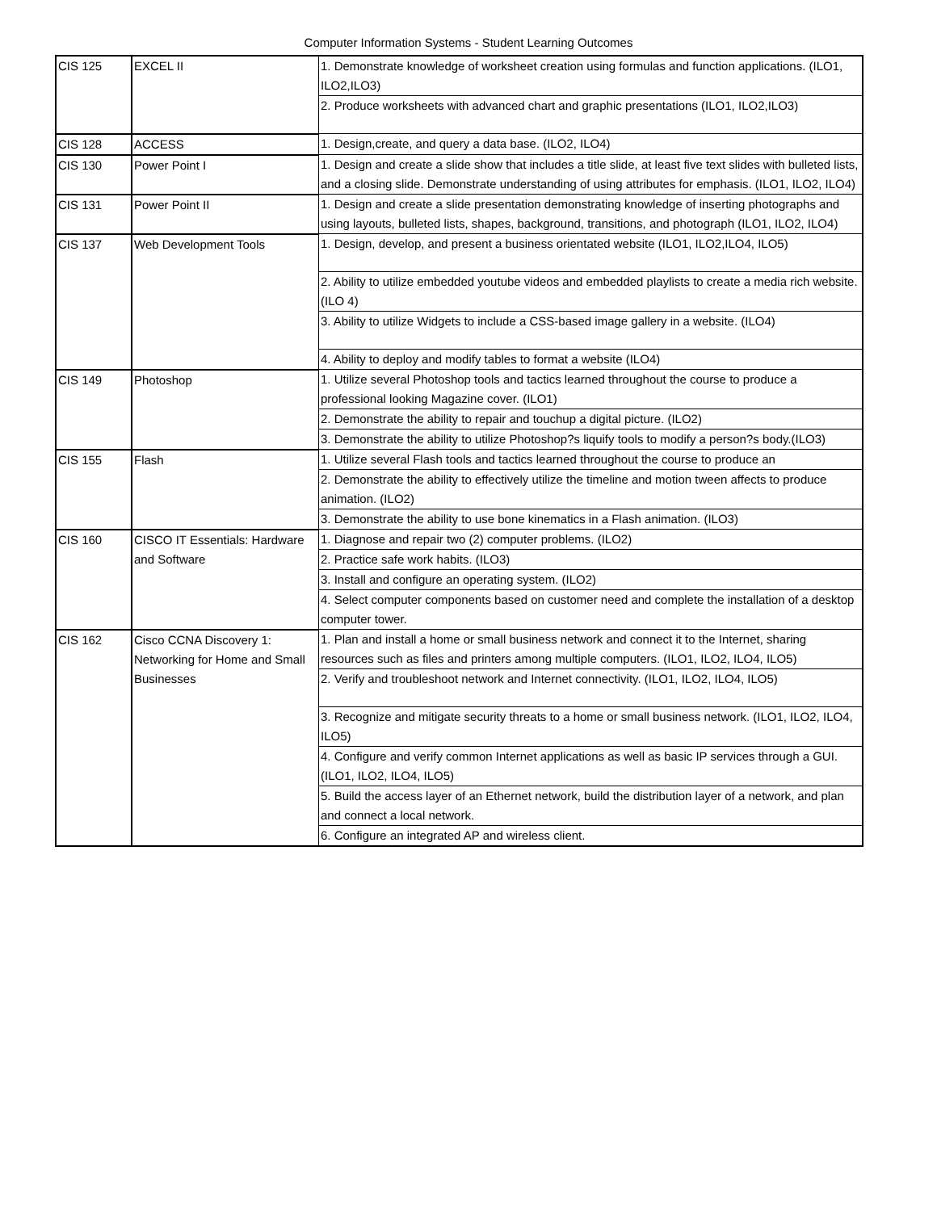Computer Information Systems - Student Learning Outcomes
| CIS 125 | EXCEL II | 1. Demonstrate knowledge of worksheet creation using formulas and function applications. (ILO1, ILO2,ILO3) |
| | | 2. Produce worksheets with advanced chart and graphic presentations (ILO1, ILO2,ILO3) |
| CIS 128 | ACCESS | 1. Design,create, and query a data base. (ILO2, ILO4) |
| CIS 130 | Power Point I | 1. Design and create a slide show that includes a title slide, at least five text slides with bulleted lists, and a closing slide. Demonstrate understanding of using attributes for emphasis. (ILO1, ILO2, ILO4) |
| CIS 131 | Power Point II | 1. Design and create a slide presentation demonstrating knowledge of inserting photographs and using layouts, bulleted lists, shapes, background, transitions, and photograph (ILO1, ILO2, ILO4) |
| CIS 137 | Web Development Tools | 1. Design, develop, and present a business orientated website (ILO1, ILO2,ILO4, ILO5) |
| | | 2. Ability to utilize embedded youtube videos and embedded playlists to create a media rich website. (ILO 4) |
| | | 3. Ability to utilize Widgets to include a CSS-based image gallery in a website. (ILO4) |
| | | 4. Ability to deploy and modify tables to format a website (ILO4) |
| CIS 149 | Photoshop | 1. Utilize several Photoshop tools and tactics learned throughout the course to produce a professional looking Magazine cover. (ILO1) |
| | | 2. Demonstrate the ability to repair and touchup a digital picture. (ILO2) |
| | | 3. Demonstrate the ability to utilize Photoshop?s liquify tools to modify a person?s body.(ILO3) |
| CIS 155 | Flash | 1. Utilize several Flash tools and tactics learned throughout the course to produce an |
| | | 2. Demonstrate the ability to effectively utilize the timeline and motion tween affects to produce animation. (ILO2) |
| | | 3. Demonstrate the ability to use bone kinematics in a Flash animation. (ILO3) |
| CIS 160 | CISCO IT Essentials: Hardware and Software | 1. Diagnose and repair two (2) computer problems. (ILO2) |
| | | 2. Practice safe work habits. (ILO3) |
| | | 3. Install and configure an operating system. (ILO2) |
| | | 4. Select computer components based on customer need and complete the installation of a desktop computer tower. |
| CIS 162 | Cisco CCNA Discovery 1: Networking for Home and Small Businesses | 1. Plan and install a home or small business network and connect it to the Internet, sharing resources such as files and printers among multiple computers. (ILO1, ILO2, ILO4, ILO5) |
| | | 2. Verify and troubleshoot network and Internet connectivity. (ILO1, ILO2, ILO4, ILO5) |
| | | 3. Recognize and mitigate security threats to a home or small business network. (ILO1, ILO2, ILO4, ILO5) |
| | | 4. Configure and verify common Internet applications as well as basic IP services through a GUI. (ILO1, ILO2, ILO4, ILO5) |
| | | 5. Build the access layer of an Ethernet network, build the distribution layer of a network, and plan and connect a local network. |
| | | 6. Configure an integrated AP and wireless client. |